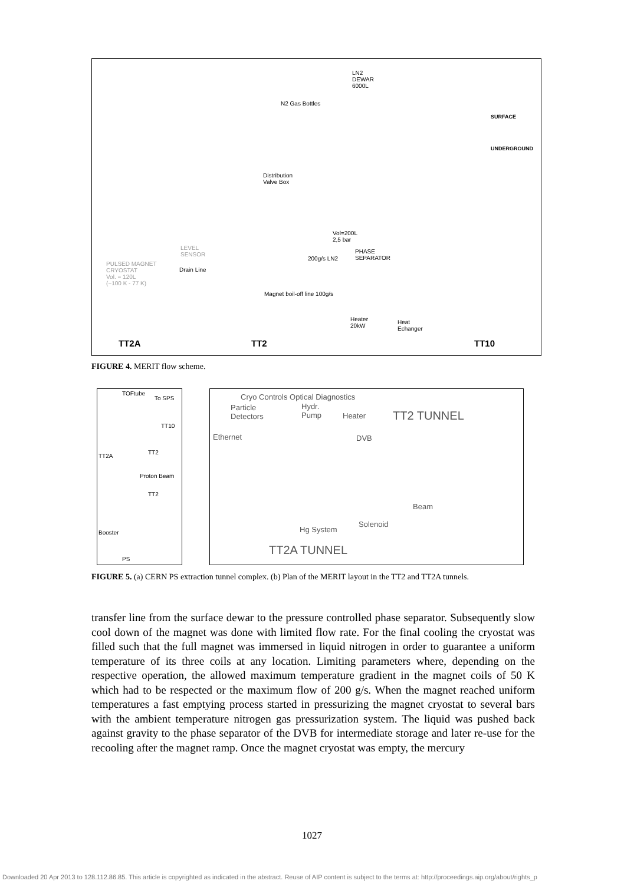LN2
DEWAR
6000L
N2 Gas Bottles
SURFACE
UNDERGROUND
Distribution
Valve Box
Vol=200L
2,5 bar
PHASE
SEPARATOR
200g/s LN2
LEVEL
SENSOR
PULSED MAGNET
CRYOSTAT
Vol. = 120L
(~100 K - 77 K)
Drain Line
Magnet boil-off line 100g/s
Heater
20kW
Heat
Echanger
TT2A TT2 TT10
FIGURE 4. MERIT flow scheme.
TOFtube
To SPS
TT10
TT2
TT2A
Proton Beam
TT2
Booster
PS
Cryo Controls Optical Diagnostics
Particle
Detectors
Hydr.
Pump
Heater TT2 TUNNEL
Ethernet DVB
Beam
Solenoid
Hg System
TT2A TUNNEL
FIGURE 5. (a) CERN PS extraction tunnel complex. (b) Plan of the MERIT layout in the TT2 and TT2A tunnels.
transfer line from the surface dewar to the pressure controlled phase separator. Subsequently slow cool down of the magnet was done with limited flow rate. For the final cooling the cryostat was filled such that the full magnet was immersed in liquid nitrogen in order to guarantee a uniform temperature of its three coils at any location. Limiting parameters where, depending on the respective operation, the allowed maximum temperature gradient in the magnet coils of 50 K which had to be respected or the maximum flow of 200 g/s. When the magnet reached uniform temperatures a fast emptying process started in pressurizing the magnet cryostat to several bars with the ambient temperature nitrogen gas pressurization system. The liquid was pushed back against gravity to the phase separator of the DVB for intermediate storage and later re-use for the recooling after the magnet ramp. Once the magnet cryostat was empty, the mercury
1027
Downloaded 20 Apr 2013 to 128.112.86.85. This article is copyrighted as indicated in the abstract. Reuse of AIP content is subject to the terms at: http://proceedings.aip.org/about/rights_p